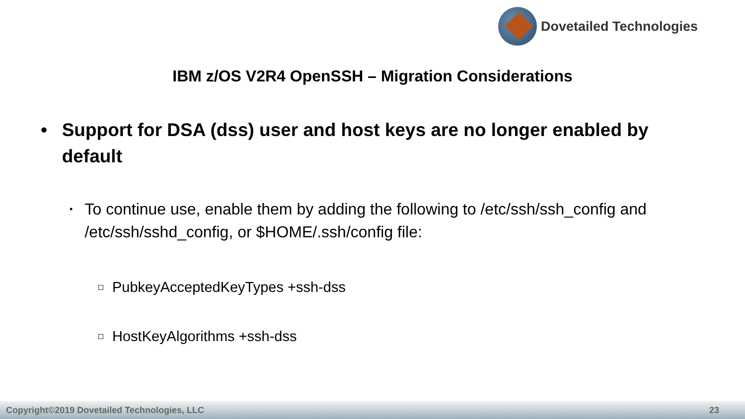Dovetailed Technologies
IBM z/OS V2R4 OpenSSH – Migration Considerations
• Support for DSA (dss) user and host keys are no longer enabled by default
•
To continue use, enable them by adding the following to /etc/ssh/ssh_config and /etc/ssh/sshd_config, or $HOME/.ssh/config file:
PubkeyAcceptedKeyTypes +ssh-dss
HostKeyAlgorithms +ssh-dss
Copyright©2019 Dovetailed Technologies, LLC 23